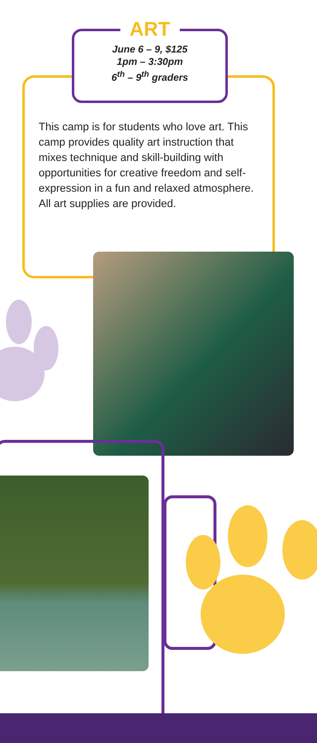ART
June 6 – 9, $125
1pm – 3:30pm
6<sup>th</sup> – 9<sup>th</sup> graders
This camp is for students who love art. This camp provides quality art instruction that mixes technique and skill-building with opportunities for creative freedom and self-expression in a fun and relaxed atmosphere. All art supplies are provided.